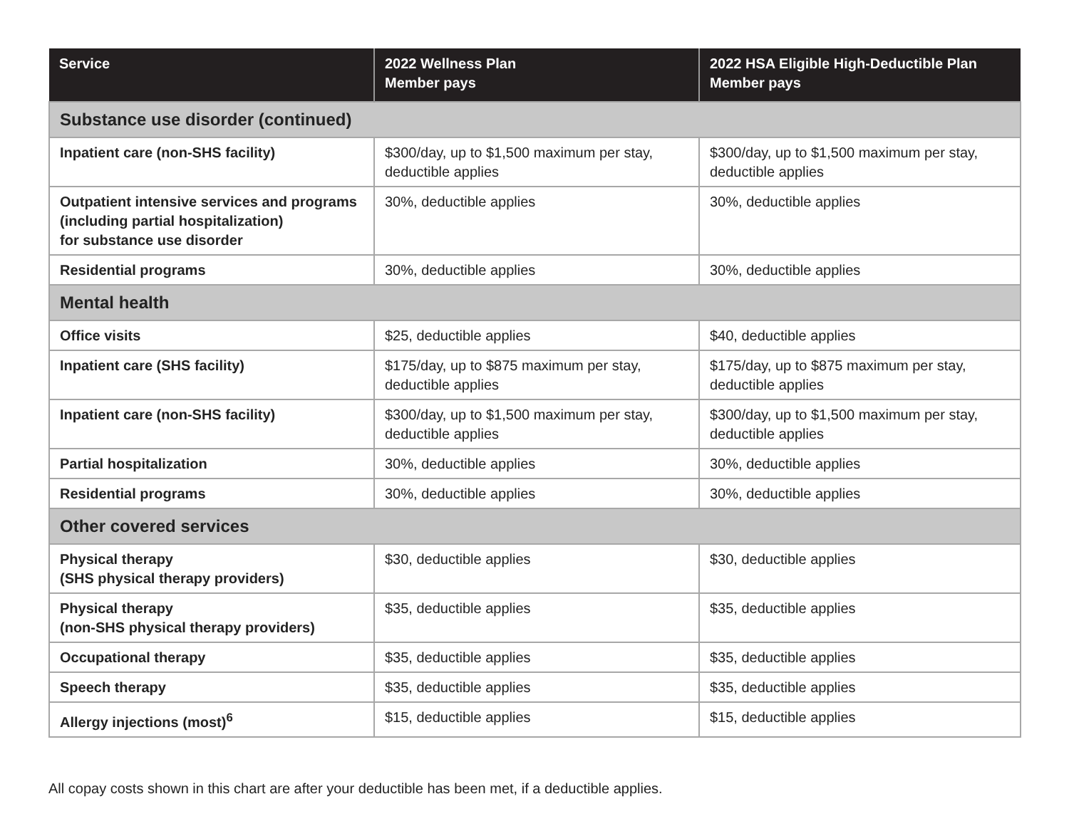| Service | 2022 Wellness Plan Member pays | 2022 HSA Eligible High-Deductible Plan Member pays |
| --- | --- | --- |
| Substance use disorder (continued) | | |
| Inpatient care (non-SHS facility) | $300/day, up to $1,500 maximum per stay, deductible applies | $300/day, up to $1,500 maximum per stay, deductible applies |
| Outpatient intensive services and programs (including partial hospitalization) for substance use disorder | 30%, deductible applies | 30%, deductible applies |
| Residential programs | 30%, deductible applies | 30%, deductible applies |
| Mental health | | |
| Office visits | $25, deductible applies | $40, deductible applies |
| Inpatient care (SHS facility) | $175/day, up to $875 maximum per stay, deductible applies | $175/day, up to $875 maximum per stay, deductible applies |
| Inpatient care (non-SHS facility) | $300/day, up to $1,500 maximum per stay, deductible applies | $300/day, up to $1,500 maximum per stay, deductible applies |
| Partial hospitalization | 30%, deductible applies | 30%, deductible applies |
| Residential programs | 30%, deductible applies | 30%, deductible applies |
| Other covered services | | |
| Physical therapy (SHS physical therapy providers) | $30, deductible applies | $30, deductible applies |
| Physical therapy (non-SHS physical therapy providers) | $35, deductible applies | $35, deductible applies |
| Occupational therapy | $35, deductible applies | $35, deductible applies |
| Speech therapy | $35, deductible applies | $35, deductible applies |
| Allergy injections (most)<sup>6</sup> | $15, deductible applies | $15, deductible applies |
All copay costs shown in this chart are after your deductible has been met, if a deductible applies.